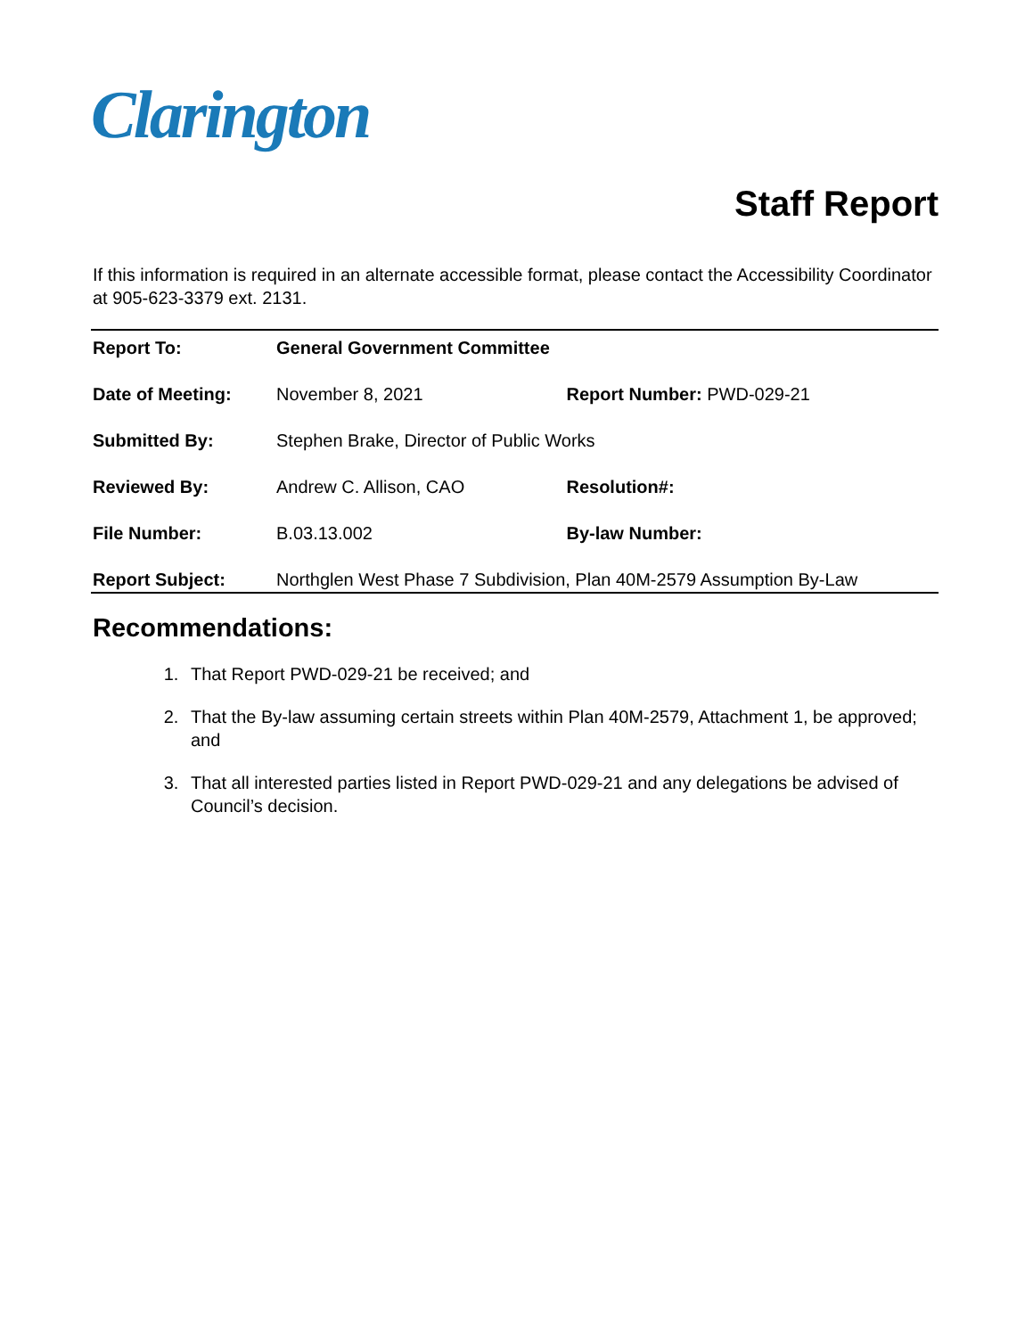Clarington
Staff Report
If this information is required in an alternate accessible format, please contact the Accessibility Coordinator at 905-623-3379 ext. 2131.
| Report To: | General Government Committee | |
| Date of Meeting: | November 8, 2021 | Report Number: PWD-029-21 |
| Submitted By: | Stephen Brake, Director of Public Works | |
| Reviewed By: | Andrew C. Allison, CAO | Resolution#: |
| File Number: | B.03.13.002 | By-law Number: |
| Report Subject: | Northglen West Phase 7 Subdivision, Plan 40M-2579 Assumption By-Law | |
Recommendations:
1. That Report PWD-029-21 be received; and
2. That the By-law assuming certain streets within Plan 40M-2579, Attachment 1, be approved; and
3. That all interested parties listed in Report PWD-029-21 and any delegations be advised of Council’s decision.